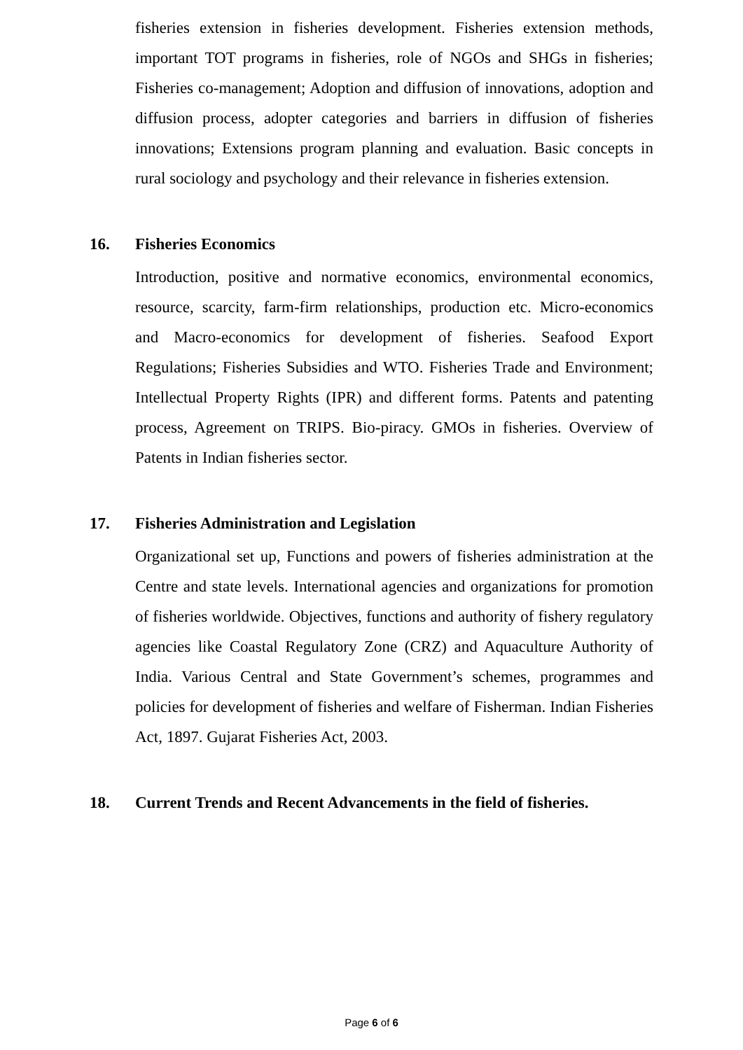fisheries extension in fisheries development. Fisheries extension methods, important TOT programs in fisheries, role of NGOs and SHGs in fisheries; Fisheries co-management; Adoption and diffusion of innovations, adoption and diffusion process, adopter categories and barriers in diffusion of fisheries innovations; Extensions program planning and evaluation. Basic concepts in rural sociology and psychology and their relevance in fisheries extension.
16. Fisheries Economics
Introduction, positive and normative economics, environmental economics, resource, scarcity, farm-firm relationships, production etc. Micro-economics and Macro-economics for development of fisheries. Seafood Export Regulations; Fisheries Subsidies and WTO. Fisheries Trade and Environment; Intellectual Property Rights (IPR) and different forms. Patents and patenting process, Agreement on TRIPS. Bio-piracy. GMOs in fisheries. Overview of Patents in Indian fisheries sector.
17. Fisheries Administration and Legislation
Organizational set up, Functions and powers of fisheries administration at the Centre and state levels. International agencies and organizations for promotion of fisheries worldwide. Objectives, functions and authority of fishery regulatory agencies like Coastal Regulatory Zone (CRZ) and Aquaculture Authority of India. Various Central and State Government’s schemes, programmes and policies for development of fisheries and welfare of Fisherman. Indian Fisheries Act, 1897. Gujarat Fisheries Act, 2003.
18. Current Trends and Recent Advancements in the field of fisheries.
Page 6 of 6